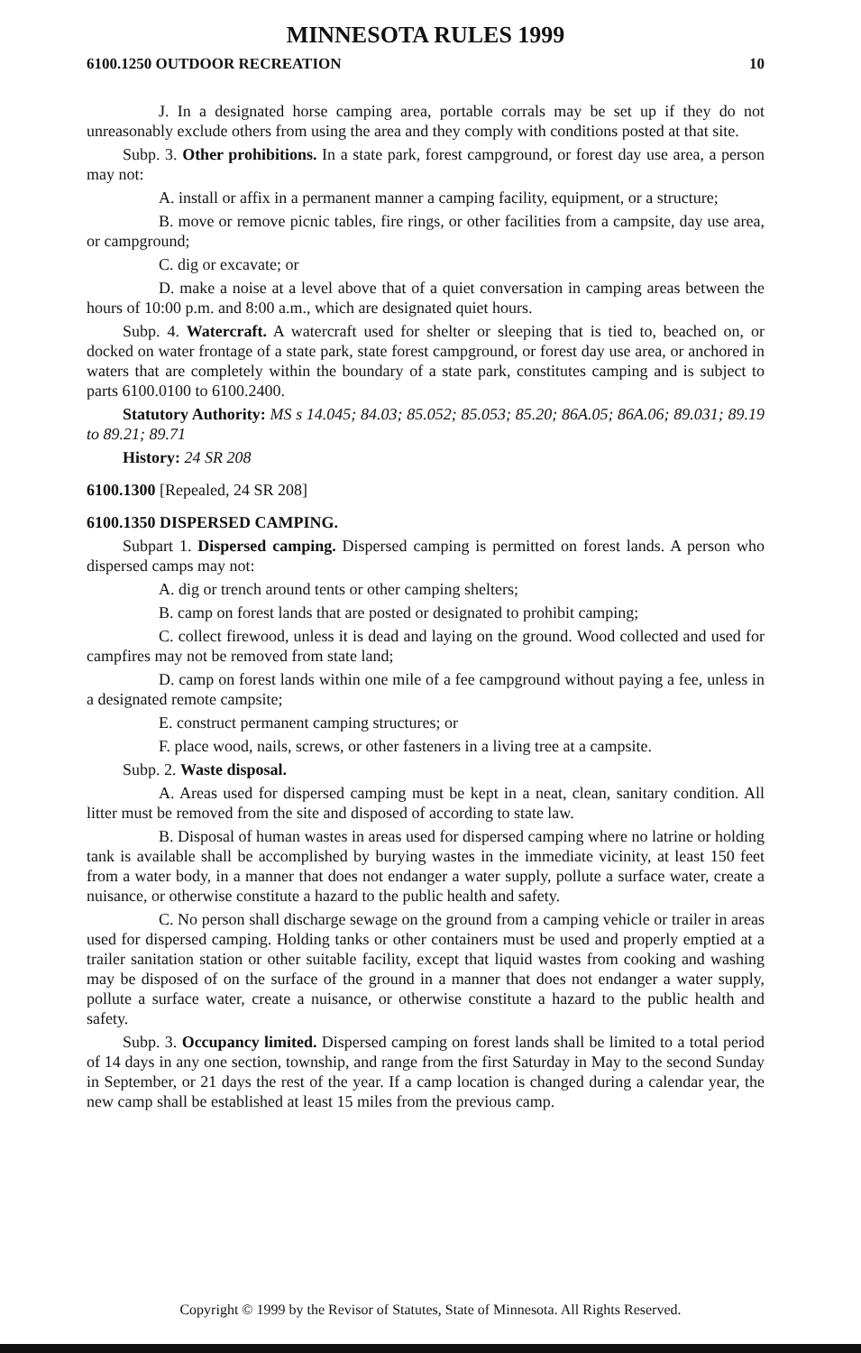MINNESOTA RULES 1999
6100.1250 OUTDOOR RECREATION 10
J. In a designated horse camping area, portable corrals may be set up if they do not unreasonably exclude others from using the area and they comply with conditions posted at that site.
Subp. 3. Other prohibitions. In a state park, forest campground, or forest day use area, a person may not:
A. install or affix in a permanent manner a camping facility, equipment, or a structure;
B. move or remove picnic tables, fire rings, or other facilities from a campsite, day use area, or campground;
C. dig or excavate; or
D. make a noise at a level above that of a quiet conversation in camping areas between the hours of 10:00 p.m. and 8:00 a.m., which are designated quiet hours.
Subp. 4. Watercraft. A watercraft used for shelter or sleeping that is tied to, beached on, or docked on water frontage of a state park, state forest campground, or forest day use area, or anchored in waters that are completely within the boundary of a state park, constitutes camping and is subject to parts 6100.0100 to 6100.2400.
Statutory Authority: MS s 14.045; 84.03; 85.052; 85.053; 85.20; 86A.05; 86A.06; 89.031; 89.19 to 89.21; 89.71
History: 24 SR 208
6100.1300 [Repealed, 24 SR 208]
6100.1350 DISPERSED CAMPING.
Subpart 1. Dispersed camping. Dispersed camping is permitted on forest lands. A person who dispersed camps may not:
A. dig or trench around tents or other camping shelters;
B. camp on forest lands that are posted or designated to prohibit camping;
C. collect firewood, unless it is dead and laying on the ground. Wood collected and used for campfires may not be removed from state land;
D. camp on forest lands within one mile of a fee campground without paying a fee, unless in a designated remote campsite;
E. construct permanent camping structures; or
F. place wood, nails, screws, or other fasteners in a living tree at a campsite.
Subp. 2. Waste disposal.
A. Areas used for dispersed camping must be kept in a neat, clean, sanitary condition. All litter must be removed from the site and disposed of according to state law.
B. Disposal of human wastes in areas used for dispersed camping where no latrine or holding tank is available shall be accomplished by burying wastes in the immediate vicinity, at least 150 feet from a water body, in a manner that does not endanger a water supply, pollute a surface water, create a nuisance, or otherwise constitute a hazard to the public health and safety.
C. No person shall discharge sewage on the ground from a camping vehicle or trailer in areas used for dispersed camping. Holding tanks or other containers must be used and properly emptied at a trailer sanitation station or other suitable facility, except that liquid wastes from cooking and washing may be disposed of on the surface of the ground in a manner that does not endanger a water supply, pollute a surface water, create a nuisance, or otherwise constitute a hazard to the public health and safety.
Subp. 3. Occupancy limited. Dispersed camping on forest lands shall be limited to a total period of 14 days in any one section, township, and range from the first Saturday in May to the second Sunday in September, or 21 days the rest of the year. If a camp location is changed during a calendar year, the new camp shall be established at least 15 miles from the previous camp.
Copyright © 1999 by the Revisor of Statutes, State of Minnesota. All Rights Reserved.